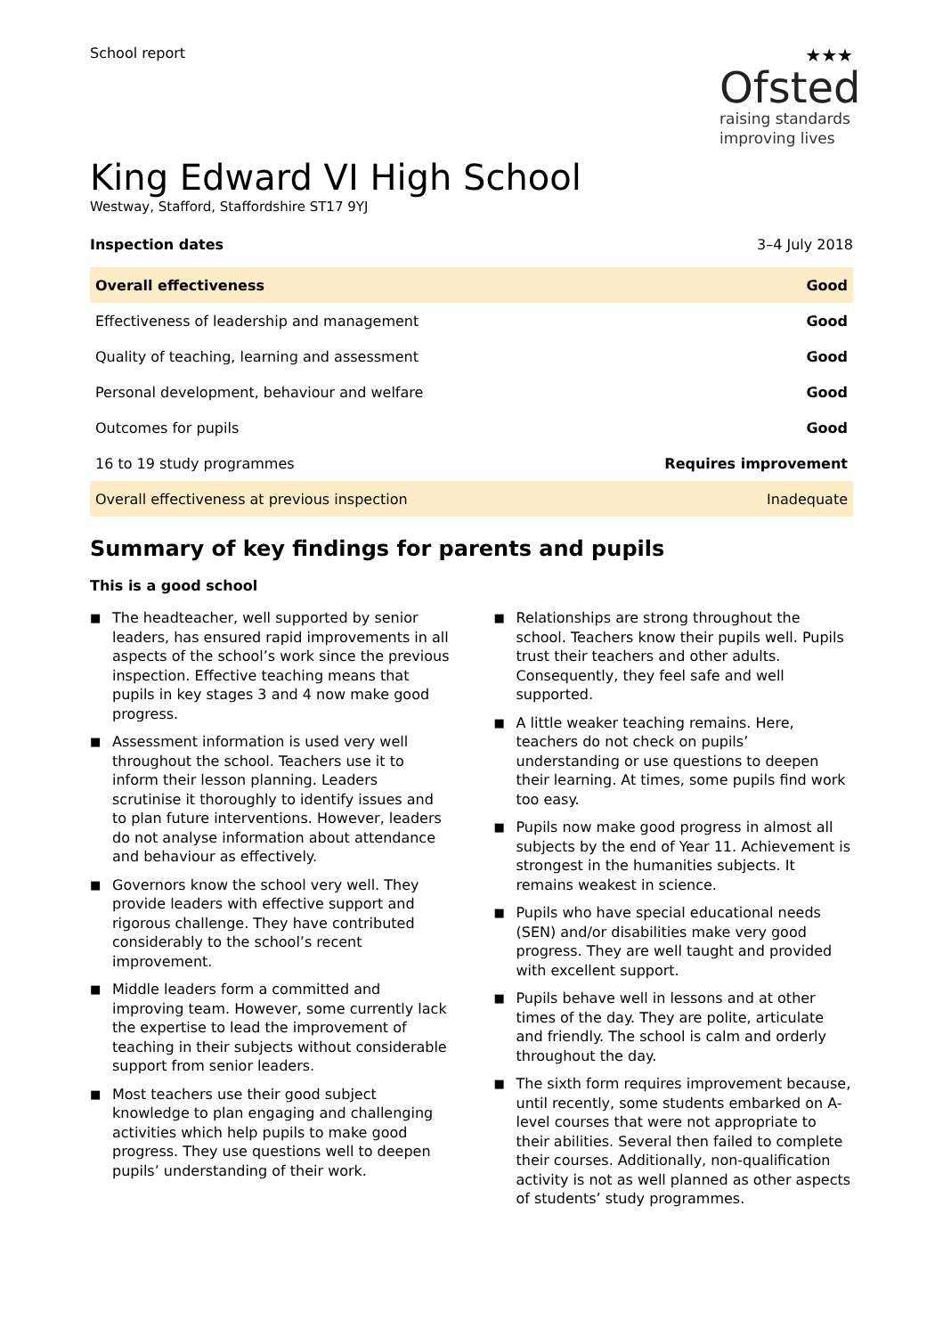School report
★★★
Ofsted
raising standards
improving lives
King Edward VI High School
Westway, Stafford, Staffordshire ST17 9YJ
Inspection dates 3–4 July 2018
| Overall effectiveness | Good |
| Effectiveness of leadership and management | Good |
| Quality of teaching, learning and assessment | Good |
| Personal development, behaviour and welfare | Good |
| Outcomes for pupils | Good |
| 16 to 19 study programmes | Requires improvement |
| Overall effectiveness at previous inspection | Inadequate |
Summary of key findings for parents and pupils
This is a good school
■ The headteacher, well supported by senior leaders, has ensured rapid improvements in all aspects of the school’s work since the previous inspection. Effective teaching means that pupils in key stages 3 and 4 now make good progress.
■ Assessment information is used very well throughout the school. Teachers use it to inform their lesson planning. Leaders scrutinise it thoroughly to identify issues and to plan future interventions. However, leaders do not analyse information about attendance and behaviour as effectively.
■ Governors know the school very well. They provide leaders with effective support and rigorous challenge. They have contributed considerably to the school’s recent improvement.
■ Middle leaders form a committed and improving team. However, some currently lack the expertise to lead the improvement of teaching in their subjects without considerable support from senior leaders.
■ Most teachers use their good subject knowledge to plan engaging and challenging activities which help pupils to make good progress. They use questions well to deepen pupils’ understanding of their work.
■ Relationships are strong throughout the school. Teachers know their pupils well. Pupils trust their teachers and other adults. Consequently, they feel safe and well supported.
■ A little weaker teaching remains. Here, teachers do not check on pupils’ understanding or use questions to deepen their learning. At times, some pupils find work too easy.
■ Pupils now make good progress in almost all subjects by the end of Year 11. Achievement is strongest in the humanities subjects. It remains weakest in science.
■ Pupils who have special educational needs (SEN) and/or disabilities make very good progress. They are well taught and provided with excellent support.
■ Pupils behave well in lessons and at other times of the day. They are polite, articulate and friendly. The school is calm and orderly throughout the day.
■ The sixth form requires improvement because, until recently, some students embarked on A-level courses that were not appropriate to their abilities. Several then failed to complete their courses. Additionally, non-qualification activity is not as well planned as other aspects of students’ study programmes.